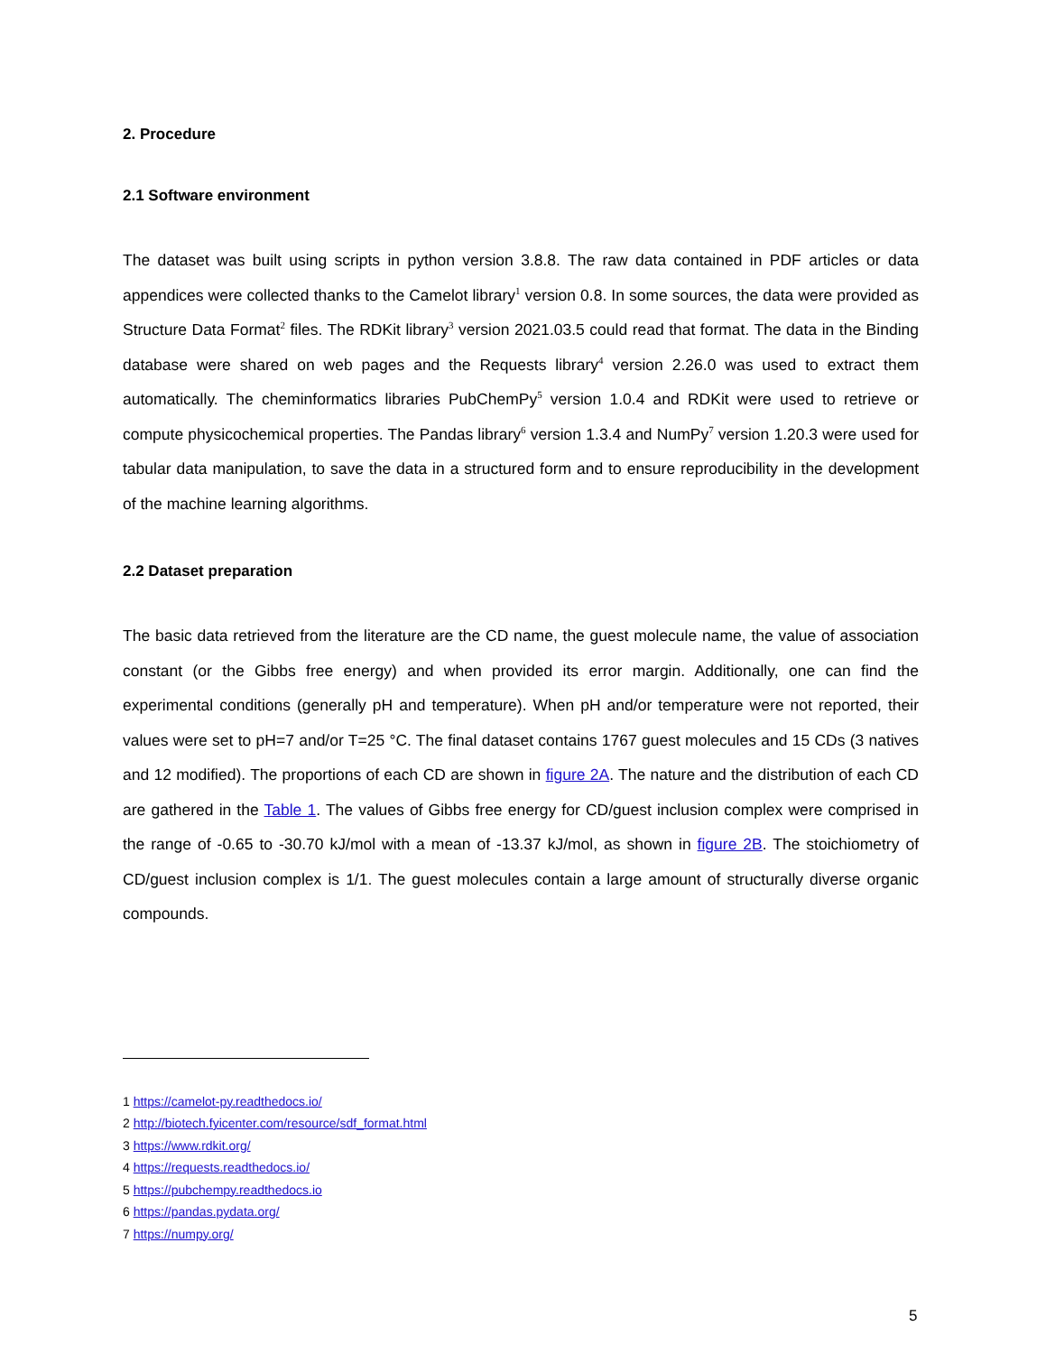2. Procedure
2.1 Software environment
The dataset was built using scripts in python version 3.8.8. The raw data contained in PDF articles or data appendices were collected thanks to the Camelot library<sup>1</sup> version 0.8. In some sources, the data were provided as Structure Data Format<sup>2</sup> files. The RDKit library<sup>3</sup> version 2021.03.5 could read that format. The data in the Binding database were shared on web pages and the Requests library<sup>4</sup> version 2.26.0 was used to extract them automatically. The cheminformatics libraries PubChemPy<sup>5</sup> version 1.0.4 and RDKit were used to retrieve or compute physicochemical properties. The Pandas library<sup>6</sup> version 1.3.4 and NumPy<sup>7</sup> version 1.20.3 were used for tabular data manipulation, to save the data in a structured form and to ensure reproducibility in the development of the machine learning algorithms.
2.2 Dataset preparation
The basic data retrieved from the literature are the CD name, the guest molecule name, the value of association constant (or the Gibbs free energy) and when provided its error margin. Additionally, one can find the experimental conditions (generally pH and temperature). When pH and/or temperature were not reported, their values were set to pH=7 and/or T=25 °C. The final dataset contains 1767 guest molecules and 15 CDs (3 natives and 12 modified). The proportions of each CD are shown in figure 2A. The nature and the distribution of each CD are gathered in the Table 1. The values of Gibbs free energy for CD/guest inclusion complex were comprised in the range of -0.65 to -30.70 kJ/mol with a mean of -13.37 kJ/mol, as shown in figure 2B. The stoichiometry of CD/guest inclusion complex is 1/1. The guest molecules contain a large amount of structurally diverse organic compounds.
1 https://camelot-py.readthedocs.io/
2 http://biotech.fyicenter.com/resource/sdf_format.html
3 https://www.rdkit.org/
4 https://requests.readthedocs.io/
5 https://pubchempy.readthedocs.io
6 https://pandas.pydata.org/
7 https://numpy.org/
5